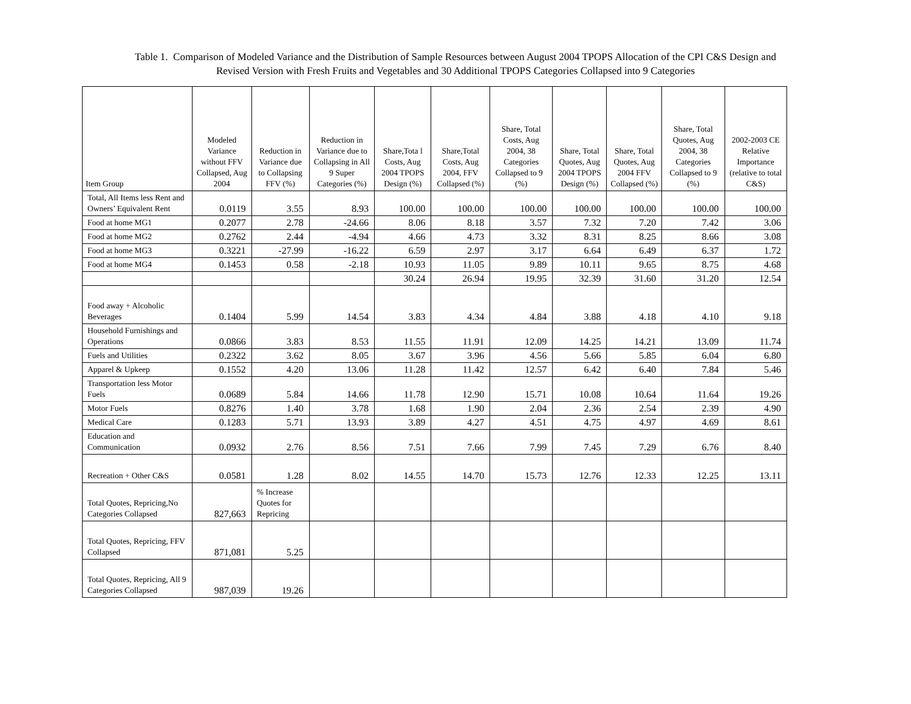Table 1. Comparison of Modeled Variance and the Distribution of Sample Resources between August 2004 TPOPS Allocation of the CPI C&S Design and
Revised Version with Fresh Fruits and Vegetables and 30 Additional TPOPS Categories Collapsed into 9 Categories
| Item Group | Modeled Variance without FFV Collapsed, Aug 2004 | Reduction in Variance due to Collapsing FFV (%) | Reduction in Variance due to Collapsing in All 9 Super Categories (%) | Share,Tota l Costs, Aug 2004 TPOPS Design (%) | Share,Total Costs, Aug 2004, FFV Collapsed (%) | Share, Total Costs, Aug 2004, 38 Categories Collapsed to 9 (%) | Share, Total Quotes, Aug 2004 TPOPS Design (%) | Share, Total Quotes, Aug 2004 FFV Collapsed (%) | Share, Total Quotes, Aug 2004, 38 Categories Collapsed to 9 (%) | 2002-2003 CE Relative Importance (relative to total C&S) |
| --- | --- | --- | --- | --- | --- | --- | --- | --- | --- | --- |
| Total, All Items less Rent and Owners’ Equivalent Rent | 0.0119 | 3.55 | 8.93 | 100.00 | 100.00 | 100.00 | 100.00 | 100.00 | 100.00 | 100.00 |
| Food at home MG1 | 0.2077 | 2.78 | -24.66 | 8.06 | 8.18 | 3.57 | 7.32 | 7.20 | 7.42 | 3.06 |
| Food at home MG2 | 0.2762 | 2.44 | -4.94 | 4.66 | 4.73 | 3.32 | 8.31 | 8.25 | 8.66 | 3.08 |
| Food at home MG3 | 0.3221 | -27.99 | -16.22 | 6.59 | 2.97 | 3.17 | 6.64 | 6.49 | 6.37 | 1.72 |
| Food at home MG4 | 0.1453 | 0.58 | -2.18 | 10.93 | 11.05 | 9.89 | 10.11 | 9.65 | 8.75 | 4.68 |
| | | | | 30.24 | 26.94 | 19.95 | 32.39 | 31.60 | 31.20 | 12.54 |
| Food away + Alcoholic Beverages | 0.1404 | 5.99 | 14.54 | 3.83 | 4.34 | 4.84 | 3.88 | 4.18 | 4.10 | 9.18 |
| Household Furnishings and Operations | 0.0866 | 3.83 | 8.53 | 11.55 | 11.91 | 12.09 | 14.25 | 14.21 | 13.09 | 11.74 |
| Fuels and Utilities | 0.2322 | 3.62 | 8.05 | 3.67 | 3.96 | 4.56 | 5.66 | 5.85 | 6.04 | 6.80 |
| Apparel & Upkeep | 0.1552 | 4.20 | 13.06 | 11.28 | 11.42 | 12.57 | 6.42 | 6.40 | 7.84 | 5.46 |
| Transportation less Motor Fuels | 0.0689 | 5.84 | 14.66 | 11.78 | 12.90 | 15.71 | 10.08 | 10.64 | 11.64 | 19.26 |
| Motor Fuels | 0.8276 | 1.40 | 3.78 | 1.68 | 1.90 | 2.04 | 2.36 | 2.54 | 2.39 | 4.90 |
| Medical Care | 0.1283 | 5.71 | 13.93 | 3.89 | 4.27 | 4.51 | 4.75 | 4.97 | 4.69 | 8.61 |
| Education and Communication | 0.0932 | 2.76 | 8.56 | 7.51 | 7.66 | 7.99 | 7.45 | 7.29 | 6.76 | 8.40 |
| Recreation + Other C&S | 0.0581 | 1.28 | 8.02 | 14.55 | 14.70 | 15.73 | 12.76 | 12.33 | 12.25 | 13.11 |
| Total Quotes, Repricing,No Categories Collapsed | 827,663 | % Increase Quotes for Repricing | | | | | | | | |
| Total Quotes, Repricing, FFV Collapsed | 871,081 | 5.25 | | | | | | | | |
| Total Quotes, Repricing, All 9 Categories Collapsed | 987,039 | 19.26 | | | | | | | | |